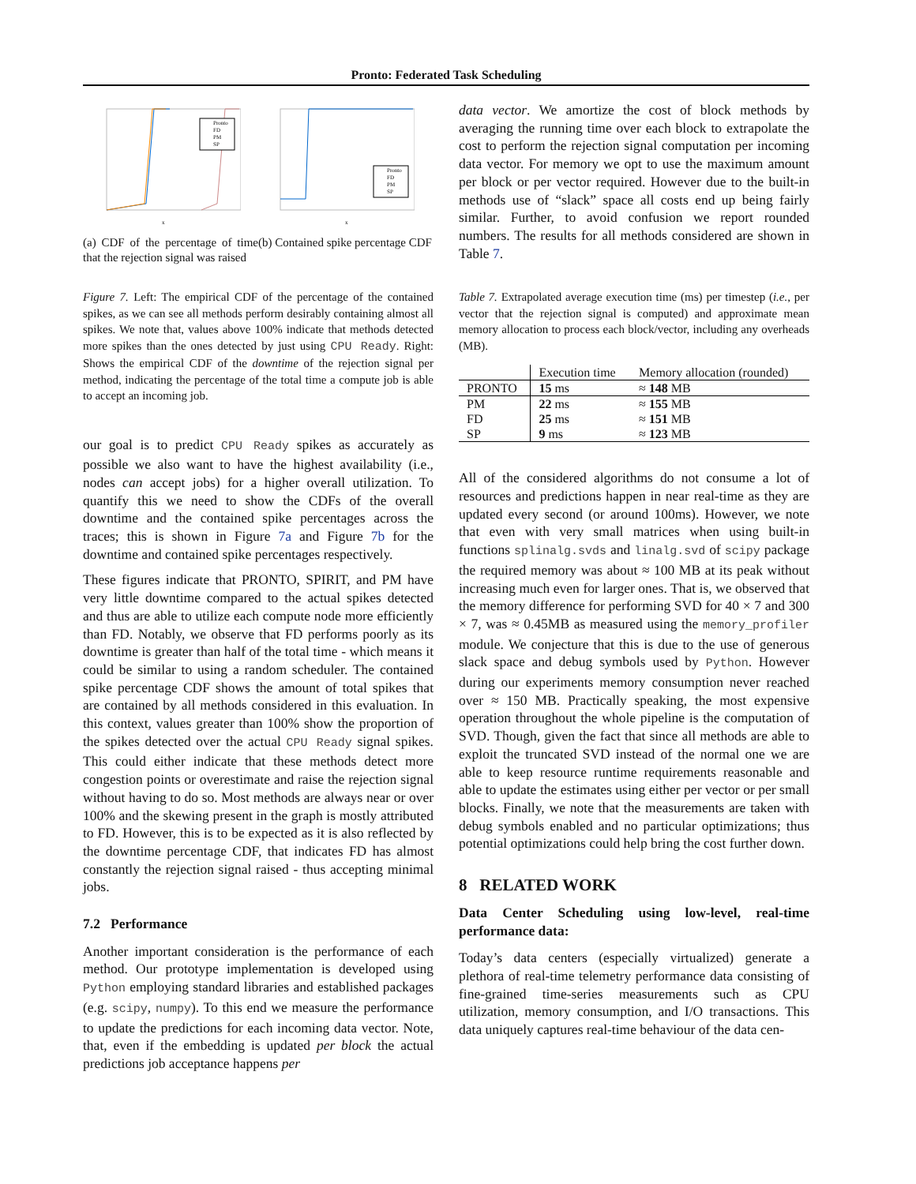Pronto: Federated Task Scheduling
Pronto
FD
PM
SP
x
Pronto
FD
PM
SP
x
(a) CDF of the percentage of time that the rejection signal was raised
(b) Contained spike percentage CDF
Figure 7. Left: The empirical CDF of the percentage of the contained spikes, as we can see all methods perform desirably containing almost all spikes. We note that, values above 100% indicate that methods detected more spikes than the ones detected by just using CPU Ready. Right: Shows the empirical CDF of the downtime of the rejection signal per method, indicating the percentage of the total time a compute job is able to accept an incoming job.
our goal is to predict CPU Ready spikes as accurately as possible we also want to have the highest availability (i.e., nodes can accept jobs) for a higher overall utilization. To quantify this we need to show the CDFs of the overall downtime and the contained spike percentages across the traces; this is shown in Figure 7a and Figure 7b for the downtime and contained spike percentages respectively.
These figures indicate that PRONTO, SPIRIT, and PM have very little downtime compared to the actual spikes detected and thus are able to utilize each compute node more efficiently than FD. Notably, we observe that FD performs poorly as its downtime is greater than half of the total time - which means it could be similar to using a random scheduler. The contained spike percentage CDF shows the amount of total spikes that are contained by all methods considered in this evaluation. In this context, values greater than 100% show the proportion of the spikes detected over the actual CPU Ready signal spikes. This could either indicate that these methods detect more congestion points or overestimate and raise the rejection signal without having to do so. Most methods are always near or over 100% and the skewing present in the graph is mostly attributed to FD. However, this is to be expected as it is also reflected by the downtime percentage CDF, that indicates FD has almost constantly the rejection signal raised - thus accepting minimal jobs.
7.2 Performance
Another important consideration is the performance of each method. Our prototype implementation is developed using Python employing standard libraries and established packages (e.g. scipy, numpy). To this end we measure the performance to update the predictions for each incoming data vector. Note, that, even if the embedding is updated per block the actual predictions job acceptance happens per
data vector. We amortize the cost of block methods by averaging the running time over each block to extrapolate the cost to perform the rejection signal computation per incoming data vector. For memory we opt to use the maximum amount per block or per vector required. However due to the built-in methods use of “slack” space all costs end up being fairly similar. Further, to avoid confusion we report rounded numbers. The results for all methods considered are shown in Table 7.
Table 7. Extrapolated average execution time (ms) per timestep (i.e., per vector that the rejection signal is computed) and approximate mean memory allocation to process each block/vector, including any overheads (MB).
| | Execution time | Memory allocation (rounded) |
| --- | --- | --- |
| PRONTO | 15 ms | ≈ 148 MB |
| PM | 22 ms | ≈ 155 MB |
| FD | 25 ms | ≈ 151 MB |
| SP | 9 ms | ≈ 123 MB |
All of the considered algorithms do not consume a lot of resources and predictions happen in near real-time as they are updated every second (or around 100ms). However, we note that even with very small matrices when using built-in functions splinalg.svds and linalg.svd of scipy package the required memory was about ≈ 100 MB at its peak without increasing much even for larger ones. That is, we observed that the memory difference for performing SVD for 40 × 7 and 300 × 7, was ≈ 0.45MB as measured using the memory_profiler module. We conjecture that this is due to the use of generous slack space and debug symbols used by Python. However during our experiments memory consumption never reached over ≈ 150 MB. Practically speaking, the most expensive operation throughout the whole pipeline is the computation of SVD. Though, given the fact that since all methods are able to exploit the truncated SVD instead of the normal one we are able to keep resource runtime requirements reasonable and able to update the estimates using either per vector or per small blocks. Finally, we note that the measurements are taken with debug symbols enabled and no particular optimizations; thus potential optimizations could help bring the cost further down.
8 RELATED WORK
Data Center Scheduling using low-level, real-time performance data:
Today’s data centers (especially virtualized) generate a plethora of real-time telemetry performance data consisting of fine-grained time-series measurements such as CPU utilization, memory consumption, and I/O transactions. This data uniquely captures real-time behaviour of the data cen-